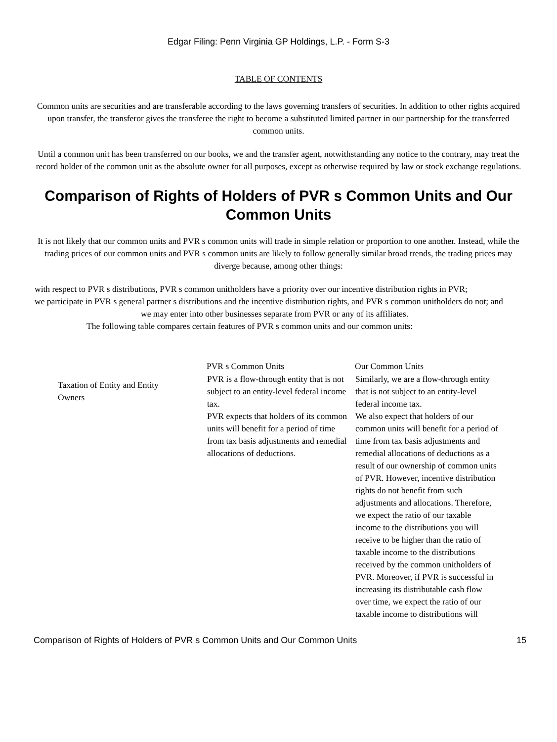Edgar Filing: Penn Virginia GP Holdings, L.P. - Form S-3
TABLE OF CONTENTS
Common units are securities and are transferable according to the laws governing transfers of securities. In addition to other rights acquired upon transfer, the transferor gives the transferee the right to become a substituted limited partner in our partnership for the transferred common units.
Until a common unit has been transferred on our books, we and the transfer agent, notwithstanding any notice to the contrary, may treat the record holder of the common unit as the absolute owner for all purposes, except as otherwise required by law or stock exchange regulations.
Comparison of Rights of Holders of PVR s Common Units and Our Common Units
It is not likely that our common units and PVR s common units will trade in simple relation or proportion to one another. Instead, while the trading prices of our common units and PVR s common units are likely to follow generally similar broad trends, the trading prices may diverge because, among other things:
with respect to PVR s distributions, PVR s common unitholders have a priority over our incentive distribution rights in PVR;
we participate in PVR s general partner s distributions and the incentive distribution rights, and PVR s common unitholders do not; and
we may enter into other businesses separate from PVR or any of its affiliates.
The following table compares certain features of PVR s common units and our common units:
| | PVR s Common Units | Our Common Units |
| --- | --- | --- |
| Taxation of Entity and Entity Owners | PVR is a flow-through entity that is not subject to an entity-level federal income tax. PVR expects that holders of its common units will benefit for a period of time from tax basis adjustments and remedial allocations of deductions. | Similarly, we are a flow-through entity that is not subject to an entity-level federal income tax. We also expect that holders of our common units will benefit for a period of time from tax basis adjustments and remedial allocations of deductions as a result of our ownership of common units of PVR. However, incentive distribution rights do not benefit from such adjustments and allocations. Therefore, we expect the ratio of our taxable income to the distributions you will receive to be higher than the ratio of taxable income to the distributions received by the common unitholders of PVR. Moreover, if PVR is successful in increasing its distributable cash flow over time, we expect the ratio of our taxable income to distributions will |
Comparison of Rights of Holders of PVR s Common Units and Our Common Units 15